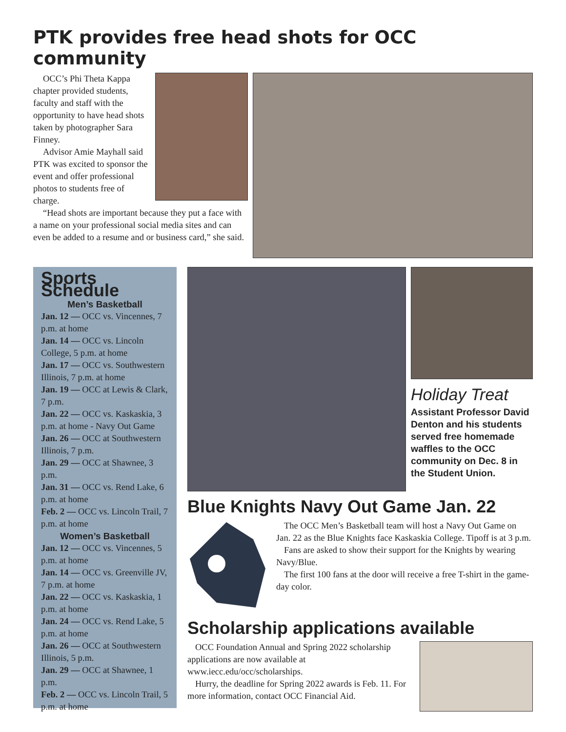PTK provides free head shots for OCC community
OCC’s Phi Theta Kappa chapter provided students, faculty and staff with the opportunity to have head shots taken by photographer Sara Finney.
Advisor Amie Mayhall said PTK was excited to sponsor the event and offer professional photos to students free of charge.
“Head shots are important because they put a face with a name on your professional social media sites and can even be added to a resume and or business card,” she said.
Sports Schedule
Men’s Basketball
Jan. 12 — OCC vs. Vincennes, 7 p.m. at home
Jan. 14 — OCC vs. Lincoln College, 5 p.m. at home
Jan. 17 — OCC vs. Southwestern Illinois, 7 p.m. at home
Jan. 19 — OCC at Lewis & Clark, 7 p.m.
Jan. 22 — OCC vs. Kaskaskia, 3 p.m. at home - Navy Out Game
Jan. 26 — OCC at Southwestern Illinois, 7 p.m.
Jan. 29 — OCC at Shawnee, 3 p.m.
Jan. 31 — OCC vs. Rend Lake, 6 p.m. at home
Feb. 2 — OCC vs. Lincoln Trail, 7 p.m. at home
Women’s Basketball
Jan. 12 — OCC vs. Vincennes, 5 p.m. at home
Jan. 14 — OCC vs. Greenville JV, 7 p.m. at home
Jan. 22 — OCC vs. Kaskaskia, 1 p.m. at home
Jan. 24 — OCC vs. Rend Lake, 5 p.m. at home
Jan. 26 — OCC at Southwestern Illinois, 5 p.m.
Jan. 29 — OCC at Shawnee, 1 p.m.
Feb. 2 — OCC vs. Lincoln Trail, 5 p.m. at home
Holiday Treat
Assistant Professor David Denton and his students served free homemade waffles to the OCC community on Dec. 8 in the Student Union.
Blue Knights Navy Out Game Jan. 22
The OCC Men’s Basketball team will host a Navy Out Game on Jan. 22 as the Blue Knights face Kaskaskia College. Tipoff is at 3 p.m.
Fans are asked to show their support for the Knights by wearing Navy/Blue.
The first 100 fans at the door will receive a free T-shirt in the game-day color.
Scholarship applications available
OCC Foundation Annual and Spring 2022 scholarship applications are now available at www.iecc.edu/occ/scholarships.
Hurry, the deadline for Spring 2022 awards is Feb. 11. For more information, contact OCC Financial Aid.